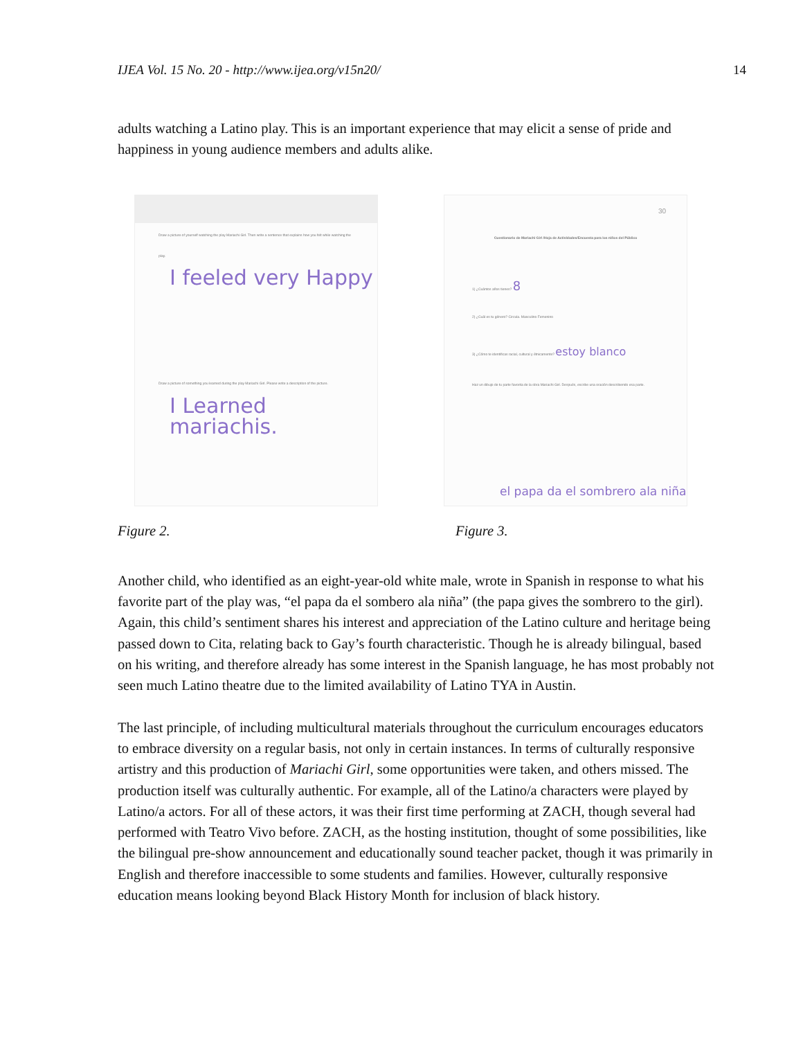IJEA Vol. 15 No. 20 - http://www.ijea.org/v15n20/ 14
adults watching a Latino play. This is an important experience that may elicit a sense of pride and happiness in young audience members and adults alike.
Draw a picture of yourself watching the play Mariachi Girl. Then write a sentence that explains how you felt while watching the play.
I feeled very Happy
Draw a picture of something you learned during the play Mariachi Girl. Please write a description of the picture.
I Learned mariachis.
30
Cuestionario de Mariachi Girl /Hoja de Actividades/Encuesta para los niños del Público
1) ¿Cuántos años tienes? 8
2) ¿Cuál es tu género? Circula. Masculino Femenino
3) ¿Cómo te identificas racial, cultural y étnicamente? estoy blanco
Haz un dibujo de tu parte favorita de la obra Mariachi Girl. Después, escribe una oración describiendo esa parte.
el papa da el sombrero ala niña
Figure 2. Figure 3.
Another child, who identified as an eight-year-old white male, wrote in Spanish in response to what his favorite part of the play was, “el papa da el sombero ala niña” (the papa gives the sombrero to the girl). Again, this child’s sentiment shares his interest and appreciation of the Latino culture and heritage being passed down to Cita, relating back to Gay’s fourth characteristic. Though he is already bilingual, based on his writing, and therefore already has some interest in the Spanish language, he has most probably not seen much Latino theatre due to the limited availability of Latino TYA in Austin.
The last principle, of including multicultural materials throughout the curriculum encourages educators to embrace diversity on a regular basis, not only in certain instances. In terms of culturally responsive artistry and this production of Mariachi Girl, some opportunities were taken, and others missed. The production itself was culturally authentic. For example, all of the Latino/a characters were played by Latino/a actors. For all of these actors, it was their first time performing at ZACH, though several had performed with Teatro Vivo before. ZACH, as the hosting institution, thought of some possibilities, like the bilingual pre-show announcement and educationally sound teacher packet, though it was primarily in English and therefore inaccessible to some students and families. However, culturally responsive education means looking beyond Black History Month for inclusion of black history.